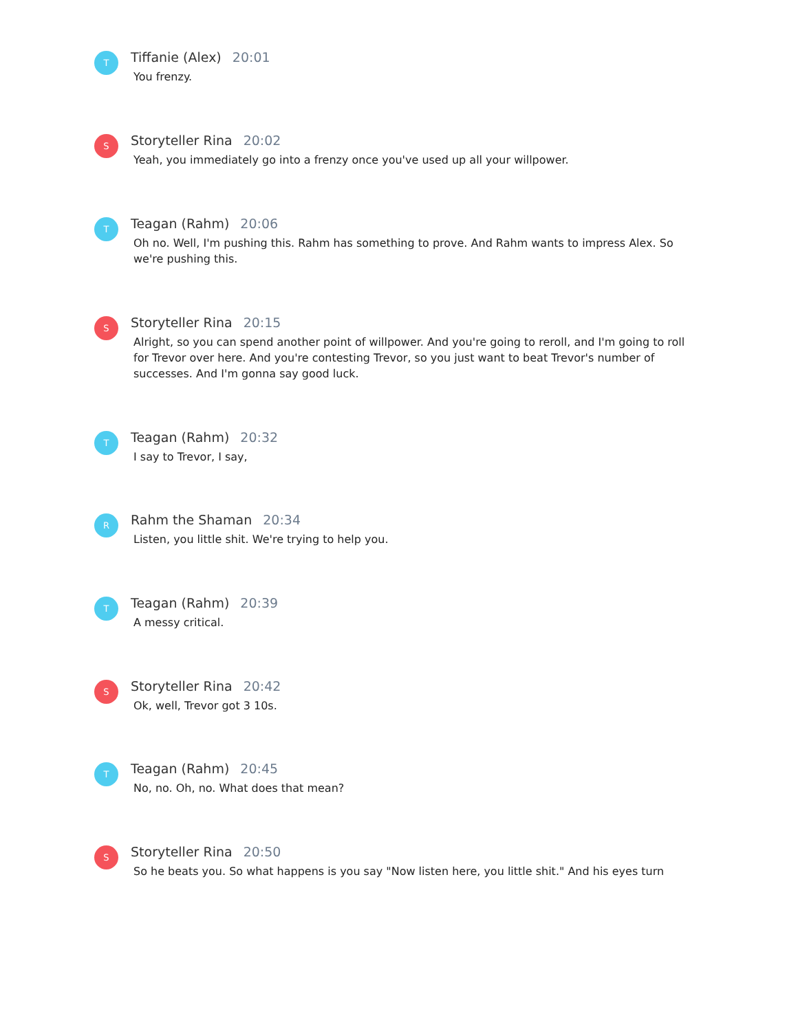T
Tiffanie (Alex) 20:01
You frenzy.
S
Storyteller Rina 20:02
Yeah, you immediately go into a frenzy once you've used up all your willpower.
T
Teagan (Rahm) 20:06
Oh no. Well, I'm pushing this. Rahm has something to prove. And Rahm wants to impress Alex. So we're pushing this.
S
Storyteller Rina 20:15
Alright, so you can spend another point of willpower. And you're going to reroll, and I'm going to roll for Trevor over here. And you're contesting Trevor, so you just want to beat Trevor's number of successes. And I'm gonna say good luck.
T
Teagan (Rahm) 20:32
I say to Trevor, I say,
R
Rahm the Shaman 20:34
Listen, you little shit. We're trying to help you.
T
Teagan (Rahm) 20:39
A messy critical.
S
Storyteller Rina 20:42
Ok, well, Trevor got 3 10s.
T
Teagan (Rahm) 20:45
No, no. Oh, no. What does that mean?
S
Storyteller Rina 20:50
So he beats you. So what happens is you say "Now listen here, you little shit." And his eyes turn